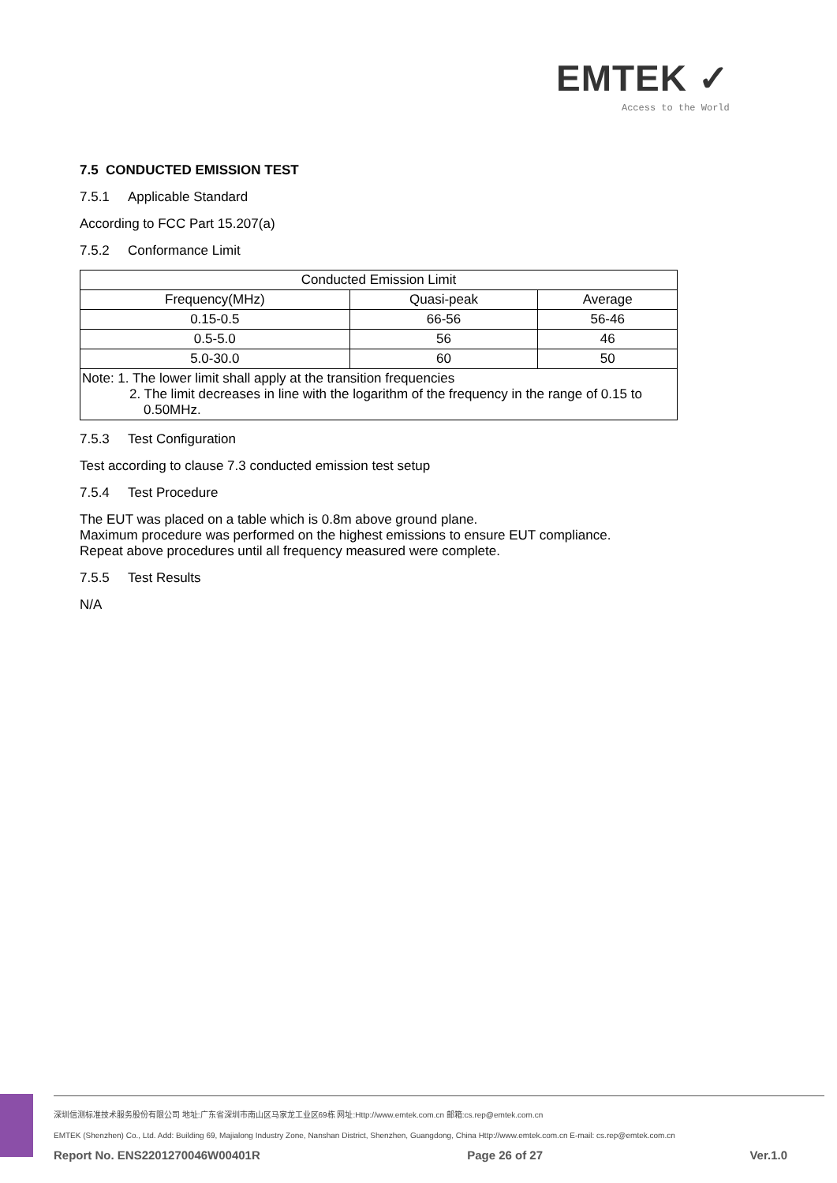EMTEK ✓
Access to the World
7.5 CONDUCTED EMISSION TEST
7.5.1 Applicable Standard
According to FCC Part 15.207(a)
7.5.2 Conformance Limit
| Conducted Emission Limit | | |
| Frequency(MHz) | Quasi-peak | Average |
| 0.15-0.5 | 66-56 | 56-46 |
| 0.5-5.0 | 56 | 46 |
| 5.0-30.0 | 60 | 50 |
| Note: 1. The lower limit shall apply at the transition frequencies 2. The limit decreases in line with the logarithm of the frequency in the range of 0.15 to 0.50MHz. | | |
7.5.3 Test Configuration
Test according to clause 7.3 conducted emission test setup
7.5.4 Test Procedure
The EUT was placed on a table which is 0.8m above ground plane.
Maximum procedure was performed on the highest emissions to ensure EUT compliance.
Repeat above procedures until all frequency measured were complete.
7.5.5 Test Results
N/A
深圳信测标准技术服务股份有限公司 地址:广东省深圳市南山区马家龙工业区69栋 网址:Http://www.emtek.com.cn 邮箱:cs.rep@emtek.com.cn
EMTEK (Shenzhen) Co., Ltd. Add: Building 69, Majialong Industry Zone, Nanshan District, Shenzhen, Guangdong, China Http://www.emtek.com.cn E-mail: cs.rep@emtek.com.cn
Report No. ENS2201270046W00401R Page 26 of 27 Ver.1.0